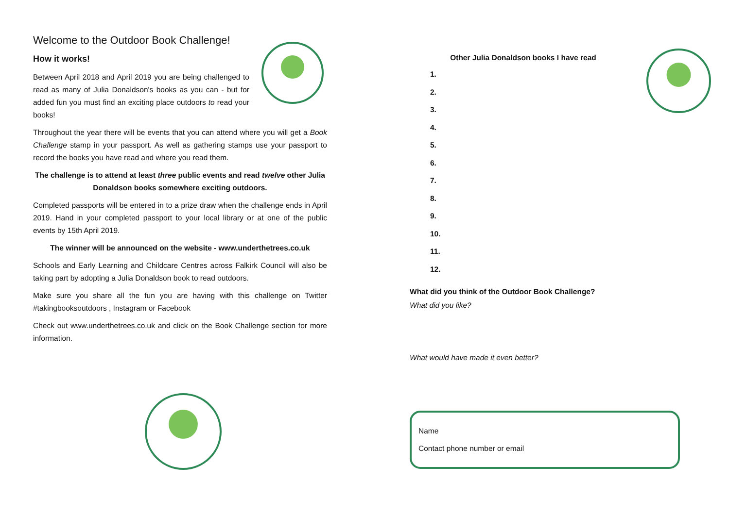Welcome to the Outdoor Book Challenge!
How it works!
Between April 2018 and April 2019 you are being challenged to read as many of Julia Donaldson's books as you can - but for added fun you must find an exciting place outdoors to read your books!
Throughout the year there will be events that you can attend where you will get a Book Challenge stamp in your passport. As well as gathering stamps use your passport to record the books you have read and where you read them.
The challenge is to attend at least three public events and read twelve other Julia Donaldson books somewhere exciting outdoors.
Completed passports will be entered in to a prize draw when the challenge ends in April 2019. Hand in your completed passport to your local library or at one of the public events by 15th April 2019.
The winner will be announced on the website - www.underthetrees.co.uk
Schools and Early Learning and Childcare Centres across Falkirk Council will also be taking part by adopting a Julia Donaldson book to read outdoors.
Make sure you share all the fun you are having with this challenge on Twitter #takingbooksoutdoors , Instagram or Facebook
Check out www.underthetrees.co.uk and click on the Book Challenge section for more information.
Other Julia Donaldson books I have read
1.
2.
3.
4.
5.
6.
7.
8.
9.
10.
11.
12.
What did you think of the Outdoor Book Challenge?
What did you like?
What would have made it even better?
Name
Contact phone number or email